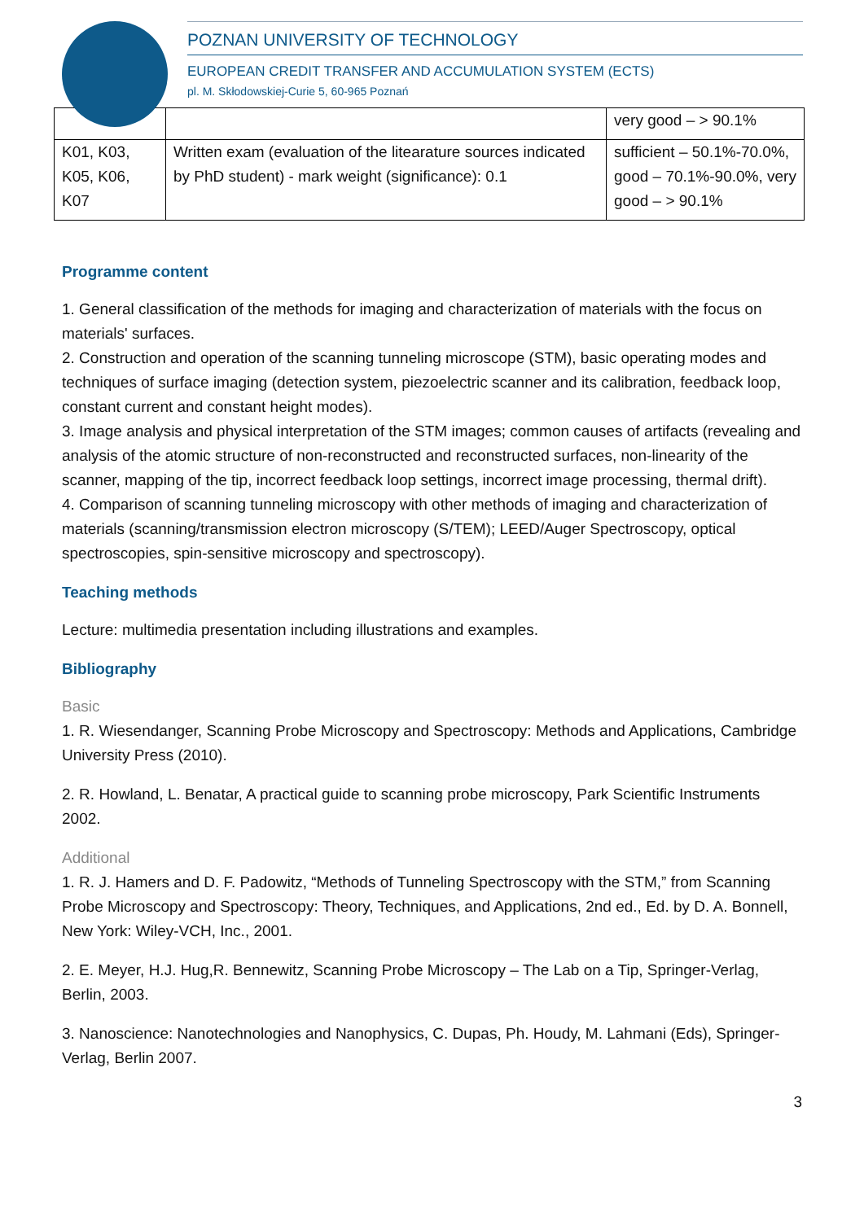POZNAN UNIVERSITY OF TECHNOLOGY
EUROPEAN CREDIT TRANSFER AND ACCUMULATION SYSTEM (ECTS)
pl. M. Skłodowskiej-Curie 5, 60-965 Poznań
| | | very good – > 90.1% |
| K01, K03, K05, K06, K07 | Written exam (evaluation of the litearature sources indicated by PhD student) - mark weight (significance): 0.1 | sufficient – 50.1%-70.0%, good – 70.1%-90.0%, very good – > 90.1% |
Programme content
1. General classification of the methods for imaging and characterization of materials with the focus on materials' surfaces.
2. Construction and operation of the scanning tunneling microscope (STM), basic operating modes and techniques of surface imaging (detection system, piezoelectric scanner and its calibration, feedback loop, constant current and constant height modes).
3. Image analysis and physical interpretation of the STM images; common causes of artifacts (revealing and analysis of the atomic structure of non-reconstructed and reconstructed surfaces, non-linearity of the scanner, mapping of the tip, incorrect feedback loop settings, incorrect image processing, thermal drift).
4. Comparison of scanning tunneling microscopy with other methods of imaging and characterization of materials (scanning/transmission electron microscopy (S/TEM); LEED/Auger Spectroscopy, optical spectroscopies, spin-sensitive microscopy and spectroscopy).
Teaching methods
Lecture: multimedia presentation including illustrations and examples.
Bibliography
Basic
1. R. Wiesendanger, Scanning Probe Microscopy and Spectroscopy: Methods and Applications, Cambridge University Press (2010).
2. R. Howland, L. Benatar, A practical guide to scanning probe microscopy, Park Scientific Instruments 2002.
Additional
1. R. J. Hamers and D. F. Padowitz, “Methods of Tunneling Spectroscopy with the STM,” from Scanning Probe Microscopy and Spectroscopy: Theory, Techniques, and Applications, 2nd ed., Ed. by D. A. Bonnell, New York: Wiley-VCH, Inc., 2001.
2. E. Meyer, H.J. Hug,R. Bennewitz, Scanning Probe Microscopy – The Lab on a Tip, Springer-Verlag, Berlin, 2003.
3. Nanoscience: Nanotechnologies and Nanophysics, C. Dupas, Ph. Houdy, M. Lahmani (Eds), Springer-Verlag, Berlin 2007.
3